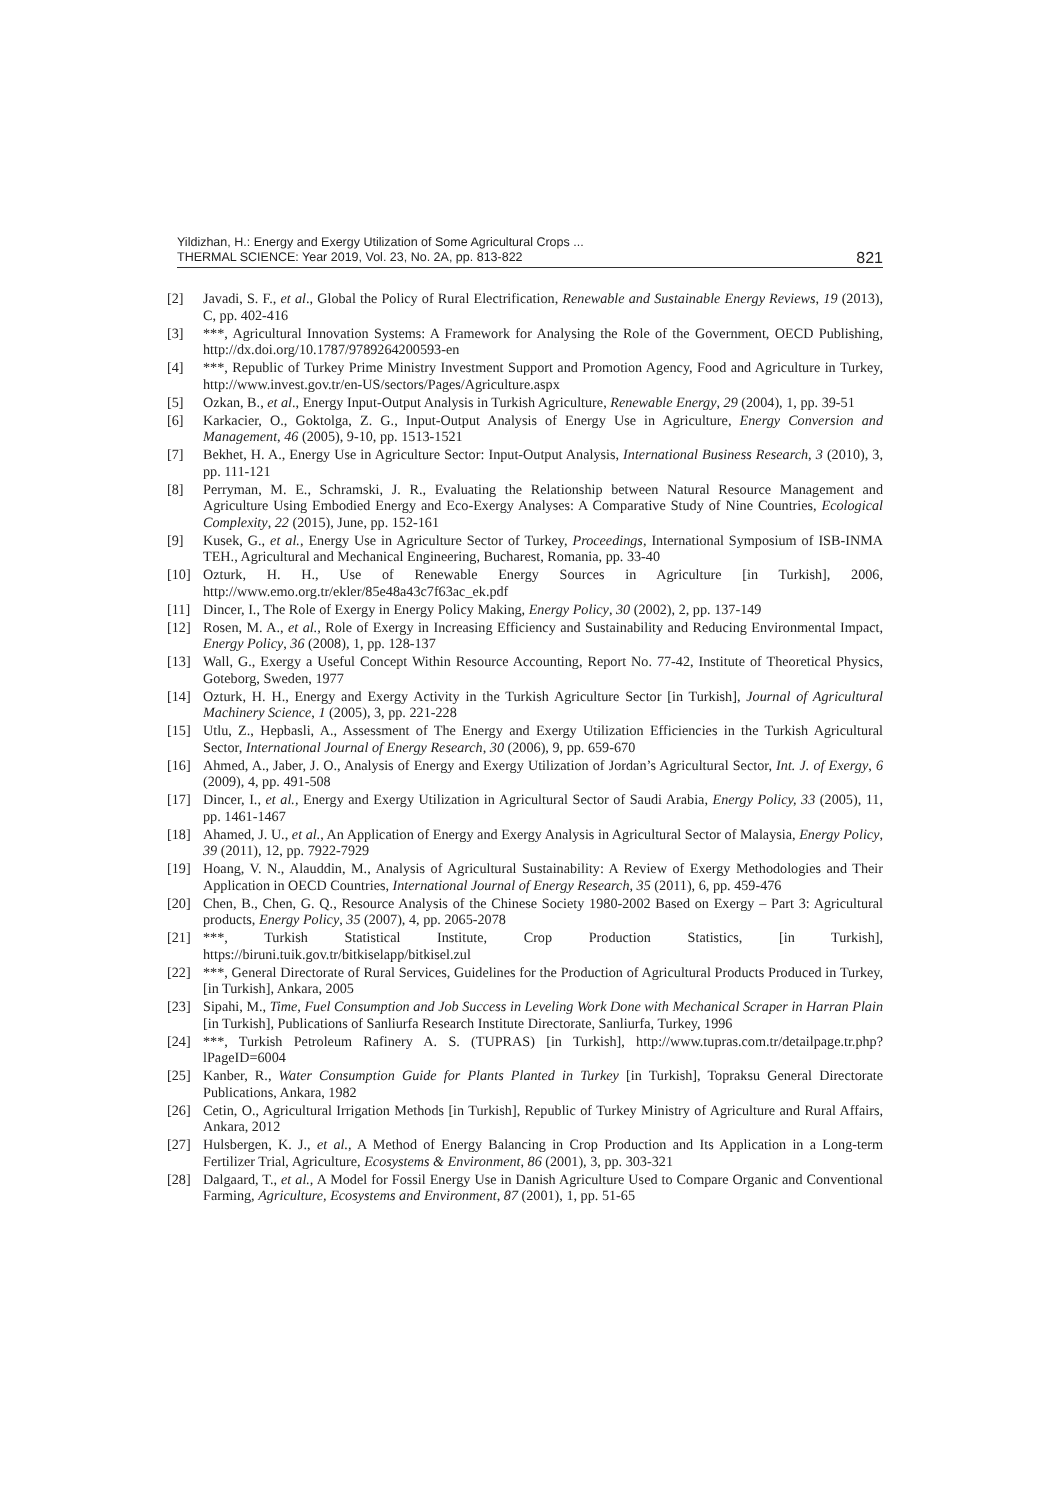Yildizhan, H.: Energy and Exergy Utilization of Some Agricultural Crops ...
THERMAL SCIENCE: Year 2019, Vol. 23, No. 2A, pp. 813-822
821
[2] Javadi, S. F., et al., Global the Policy of Rural Electrification, Renewable and Sustainable Energy Reviews, 19 (2013), C, pp. 402-416
[3] ***, Agricultural Innovation Systems: A Framework for Analysing the Role of the Government, OECD Publishing, http://dx.doi.org/10.1787/9789264200593-en
[4] ***, Republic of Turkey Prime Ministry Investment Support and Promotion Agency, Food and Agriculture in Turkey, http://www.invest.gov.tr/en-US/sectors/Pages/Agriculture.aspx
[5] Ozkan, B., et al., Energy Input-Output Analysis in Turkish Agriculture, Renewable Energy, 29 (2004), 1, pp. 39-51
[6] Karkacier, O., Goktolga, Z. G., Input-Output Analysis of Energy Use in Agriculture, Energy Conversion and Management, 46 (2005), 9-10, pp. 1513-1521
[7] Bekhet, H. A., Energy Use in Agriculture Sector: Input-Output Analysis, International Business Research, 3 (2010), 3, pp. 111-121
[8] Perryman, M. E., Schramski, J. R., Evaluating the Relationship between Natural Resource Management and Agriculture Using Embodied Energy and Eco-Exergy Analyses: A Comparative Study of Nine Countries, Ecological Complexity, 22 (2015), June, pp. 152-161
[9] Kusek, G., et al., Energy Use in Agriculture Sector of Turkey, Proceedings, International Symposium of ISB-INMA TEH., Agricultural and Mechanical Engineering, Bucharest, Romania, pp. 33-40
[10] Ozturk, H. H., Use of Renewable Energy Sources in Agriculture [in Turkish], 2006, http://www.emo.org.tr/ekler/85e48a43c7f63ac_ek.pdf
[11] Dincer, I., The Role of Exergy in Energy Policy Making, Energy Policy, 30 (2002), 2, pp. 137-149
[12] Rosen, M. A., et al., Role of Exergy in Increasing Efficiency and Sustainability and Reducing Environmental Impact, Energy Policy, 36 (2008), 1, pp. 128-137
[13] Wall, G., Exergy a Useful Concept Within Resource Accounting, Report No. 77-42, Institute of Theoretical Physics, Goteborg, Sweden, 1977
[14] Ozturk, H. H., Energy and Exergy Activity in the Turkish Agriculture Sector [in Turkish], Journal of Agricultural Machinery Science, 1 (2005), 3, pp. 221-228
[15] Utlu, Z., Hepbasli, A., Assessment of The Energy and Exergy Utilization Efficiencies in the Turkish Agricultural Sector, International Journal of Energy Research, 30 (2006), 9, pp. 659-670
[16] Ahmed, A., Jaber, J. O., Analysis of Energy and Exergy Utilization of Jordan’s Agricultural Sector, Int. J. of Exergy, 6 (2009), 4, pp. 491-508
[17] Dincer, I., et al., Energy and Exergy Utilization in Agricultural Sector of Saudi Arabia, Energy Policy, 33 (2005), 11, pp. 1461-1467
[18] Ahamed, J. U., et al., An Application of Energy and Exergy Analysis in Agricultural Sector of Malaysia, Energy Policy, 39 (2011), 12, pp. 7922-7929
[19] Hoang, V. N., Alauddin, M., Analysis of Agricultural Sustainability: A Review of Exergy Methodologies and Their Application in OECD Countries, International Journal of Energy Research, 35 (2011), 6, pp. 459-476
[20] Chen, B., Chen, G. Q., Resource Analysis of the Chinese Society 1980-2002 Based on Exergy – Part 3: Agricultural products, Energy Policy, 35 (2007), 4, pp. 2065-2078
[21] ***, Turkish Statistical Institute, Crop Production Statistics, [in Turkish], https://biruni.tuik.gov.tr/bitkiselapp/bitkisel.zul
[22] ***, General Directorate of Rural Services, Guidelines for the Production of Agricultural Products Produced in Turkey, [in Turkish], Ankara, 2005
[23] Sipahi, M., Time, Fuel Consumption and Job Success in Leveling Work Done with Mechanical Scraper in Harran Plain [in Turkish], Publications of Sanliurfa Research Institute Directorate, Sanliurfa, Turkey, 1996
[24] ***, Turkish Petroleum Rafinery A. S. (TUPRAS) [in Turkish], http://www.tupras.com.tr/detailpage.tr.php?lPageID=6004
[25] Kanber, R., Water Consumption Guide for Plants Planted in Turkey [in Turkish], Topraksu General Directorate Publications, Ankara, 1982
[26] Cetin, O., Agricultural Irrigation Methods [in Turkish], Republic of Turkey Ministry of Agriculture and Rural Affairs, Ankara, 2012
[27] Hulsbergen, K. J., et al., A Method of Energy Balancing in Crop Production and Its Application in a Long-term Fertilizer Trial, Agriculture, Ecosystems & Environment, 86 (2001), 3, pp. 303-321
[28] Dalgaard, T., et al., A Model for Fossil Energy Use in Danish Agriculture Used to Compare Organic and Conventional Farming, Agriculture, Ecosystems and Environment, 87 (2001), 1, pp. 51-65